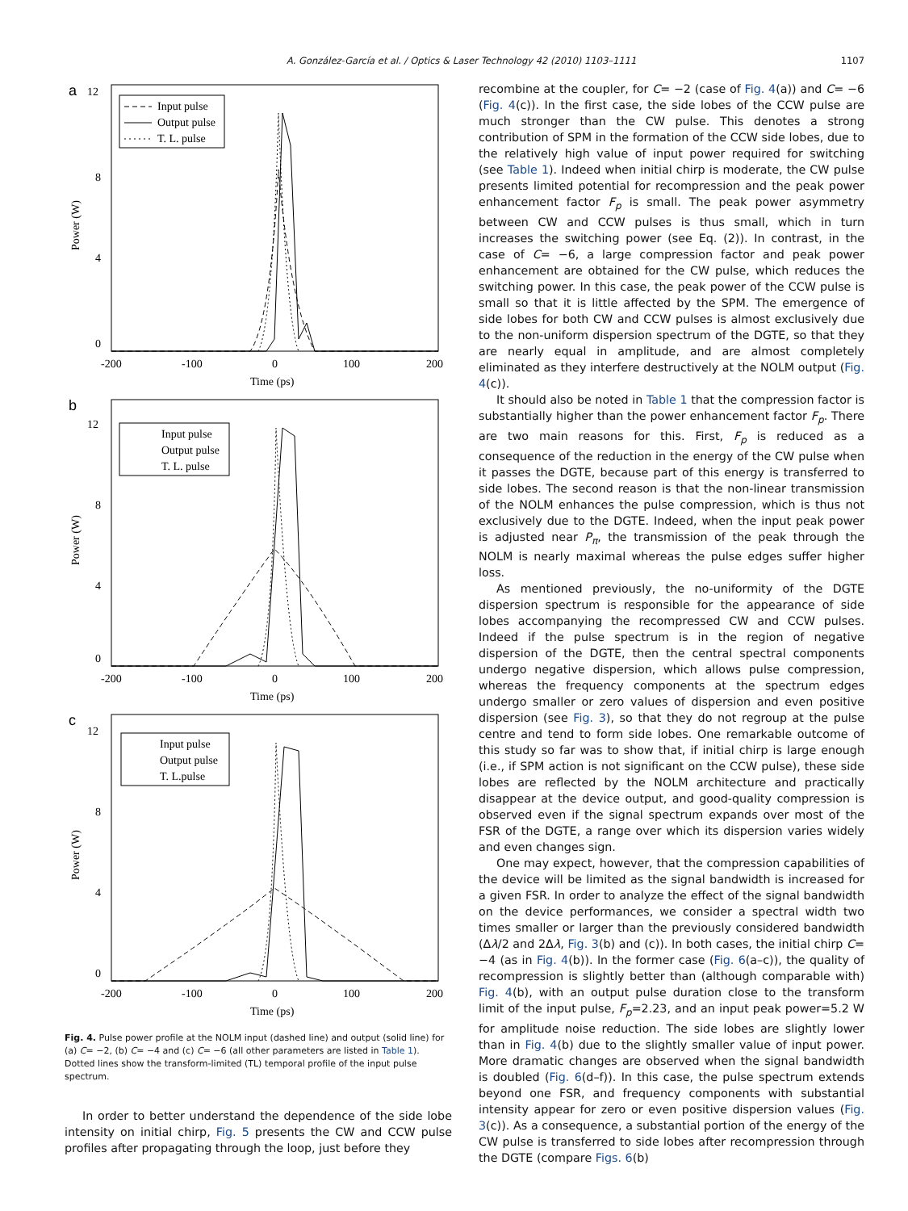A. González-García et al. / Optics & Laser Technology 42 (2010) 1103–1111 1107
a
12
8
4
0
-200
-100
0
100
200
Time (ps)
Power (W)
Input pulse
Output pulse
T. L. pulse
b
12
8
4
0
-200
-100
0
100
200
Time (ps)
Power (W)
Input pulse
Output pulse
T. L. pulse
c
12
8
4
0
-200
-100
0
100
200
Time (ps)
Power (W)
Input pulse
Output pulse
T. L.pulse
Fig. 4. Pulse power profile at the NOLM input (dashed line) and output (solid line) for (a) C= −2, (b) C= −4 and (c) C= −6 (all other parameters are listed in Table 1). Dotted lines show the transform-limited (TL) temporal profile of the input pulse spectrum.
In order to better understand the dependence of the side lobe intensity on initial chirp, Fig. 5 presents the CW and CCW pulse profiles after propagating through the loop, just before they
recombine at the coupler, for C= −2 (case of Fig. 4(a)) and C= −6 (Fig. 4(c)). In the first case, the side lobes of the CCW pulse are much stronger than the CW pulse. This denotes a strong contribution of SPM in the formation of the CCW side lobes, due to the relatively high value of input power required for switching (see Table 1). Indeed when initial chirp is moderate, the CW pulse presents limited potential for recompression and the peak power enhancement factor F<sub>p</sub> is small. The peak power asymmetry between CW and CCW pulses is thus small, which in turn increases the switching power (see Eq. (2)). In contrast, in the case of C= −6, a large compression factor and peak power enhancement are obtained for the CW pulse, which reduces the switching power. In this case, the peak power of the CCW pulse is small so that it is little affected by the SPM. The emergence of side lobes for both CW and CCW pulses is almost exclusively due to the non-uniform dispersion spectrum of the DGTE, so that they are nearly equal in amplitude, and are almost completely eliminated as they interfere destructively at the NOLM output (Fig. 4(c)).
It should also be noted in Table 1 that the compression factor is substantially higher than the power enhancement factor F<sub>p</sub>. There are two main reasons for this. First, F<sub>p</sub> is reduced as a consequence of the reduction in the energy of the CW pulse when it passes the DGTE, because part of this energy is transferred to side lobes. The second reason is that the non-linear transmission of the NOLM enhances the pulse compression, which is thus not exclusively due to the DGTE. Indeed, when the input peak power is adjusted near P<sub>π</sub>, the transmission of the peak through the NOLM is nearly maximal whereas the pulse edges suffer higher loss.
As mentioned previously, the no-uniformity of the DGTE dispersion spectrum is responsible for the appearance of side lobes accompanying the recompressed CW and CCW pulses. Indeed if the pulse spectrum is in the region of negative dispersion of the DGTE, then the central spectral components undergo negative dispersion, which allows pulse compression, whereas the frequency components at the spectrum edges undergo smaller or zero values of dispersion and even positive dispersion (see Fig. 3), so that they do not regroup at the pulse centre and tend to form side lobes. One remarkable outcome of this study so far was to show that, if initial chirp is large enough (i.e., if SPM action is not significant on the CCW pulse), these side lobes are reflected by the NOLM architecture and practically disappear at the device output, and good-quality compression is observed even if the signal spectrum expands over most of the FSR of the DGTE, a range over which its dispersion varies widely and even changes sign.
One may expect, however, that the compression capabilities of the device will be limited as the signal bandwidth is increased for a given FSR. In order to analyze the effect of the signal bandwidth on the device performances, we consider a spectral width two times smaller or larger than the previously considered bandwidth (Δλ/2 and 2Δλ, Fig. 3(b) and (c)). In both cases, the initial chirp C= −4 (as in Fig. 4(b)). In the former case (Fig. 6(a–c)), the quality of recompression is slightly better than (although comparable with) Fig. 4(b), with an output pulse duration close to the transform limit of the input pulse, F<sub>p</sub>=2.23, and an input peak power=5.2 W for amplitude noise reduction. The side lobes are slightly lower than in Fig. 4(b) due to the slightly smaller value of input power. More dramatic changes are observed when the signal bandwidth is doubled (Fig. 6(d–f)). In this case, the pulse spectrum extends beyond one FSR, and frequency components with substantial intensity appear for zero or even positive dispersion values (Fig. 3(c)). As a consequence, a substantial portion of the energy of the CW pulse is transferred to side lobes after recompression through the DGTE (compare Figs. 6(b)